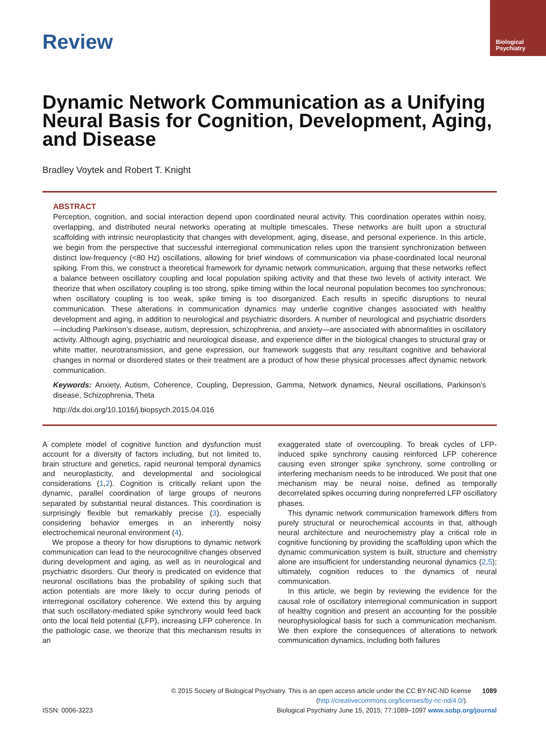Review
Biological
Psychiatry
Dynamic Network Communication as a Unifying Neural Basis for Cognition, Development, Aging, and Disease
Bradley Voytek and Robert T. Knight
ABSTRACT
Perception, cognition, and social interaction depend upon coordinated neural activity. This coordination operates within noisy, overlapping, and distributed neural networks operating at multiple timescales. These networks are built upon a structural scaffolding with intrinsic neuroplasticity that changes with development, aging, disease, and personal experience. In this article, we begin from the perspective that successful interregional communication relies upon the transient synchronization between distinct low-frequency (<80 Hz) oscillations, allowing for brief windows of communication via phase-coordinated local neuronal spiking. From this, we construct a theoretical framework for dynamic network communication, arguing that these networks reflect a balance between oscillatory coupling and local population spiking activity and that these two levels of activity interact. We theorize that when oscillatory coupling is too strong, spike timing within the local neuronal population becomes too synchronous; when oscillatory coupling is too weak, spike timing is too disorganized. Each results in specific disruptions to neural communication. These alterations in communication dynamics may underlie cognitive changes associated with healthy development and aging, in addition to neurological and psychiatric disorders. A number of neurological and psychiatric disorders —including Parkinson’s disease, autism, depression, schizophrenia, and anxiety—are associated with abnormalities in oscillatory activity. Although aging, psychiatric and neurological disease, and experience differ in the biological changes to structural gray or white matter, neurotransmission, and gene expression, our framework suggests that any resultant cognitive and behavioral changes in normal or disordered states or their treatment are a product of how these physical processes affect dynamic network communication.
Keywords: Anxiety, Autism, Coherence, Coupling, Depression, Gamma, Network dynamics, Neural oscillations, Parkinson’s disease, Schizophrenia, Theta
http://dx.doi.org/10.1016/j.biopsych.2015.04.016
A complete model of cognitive function and dysfunction must account for a diversity of factors including, but not limited to, brain structure and genetics, rapid neuronal temporal dynamics and neuroplasticity, and developmental and sociological considerations (1,2). Cognition is critically reliant upon the dynamic, parallel coordination of large groups of neurons separated by substantial neural distances. This coordination is surprisingly flexible but remarkably precise (3), especially considering behavior emerges in an inherently noisy electrochemical neuronal environment (4).
We propose a theory for how disruptions to dynamic network communication can lead to the neurocognitive changes observed during development and aging, as well as in neurological and psychiatric disorders. Our theory is predicated on evidence that neuronal oscillations bias the probability of spiking such that action potentials are more likely to occur during periods of interregional oscillatory coherence. We extend this by arguing that such oscillatory-mediated spike synchrony would feed back onto the local field potential (LFP), increasing LFP coherence. In the pathologic case, we theorize that this mechanism results in an
exaggerated state of overcoupling. To break cycles of LFP-induced spike synchrony causing reinforced LFP coherence causing even stronger spike synchrony, some controlling or interfering mechanism needs to be introduced. We posit that one mechanism may be neural noise, defined as temporally decorrelated spikes occurring during nonpreferred LFP oscillatory phases.
This dynamic network communication framework differs from purely structural or neurochemical accounts in that, although neural architecture and neurochemistry play a critical role in cognitive functioning by providing the scaffolding upon which the dynamic communication system is built, structure and chemistry alone are insufficient for understanding neuronal dynamics (2,5); ultimately, cognition reduces to the dynamics of neural communication.
In this article, we begin by reviewing the evidence for the causal role of oscillatory interregional communication in support of healthy cognition and present an accounting for the possible neurophysiological basis for such a communication mechanism. We then explore the consequences of alterations to network communication dynamics, including both failures
© 2015 Society of Biological Psychiatry. This is an open access article under the CC BY-NC-ND license 1089
(http://creativecommons.org/licenses/by-nc-nd/4.0/).
ISSN: 0006-3223 Biological Psychiatry June 15, 2015; 77:1089–1097 www.sobp.org/journal